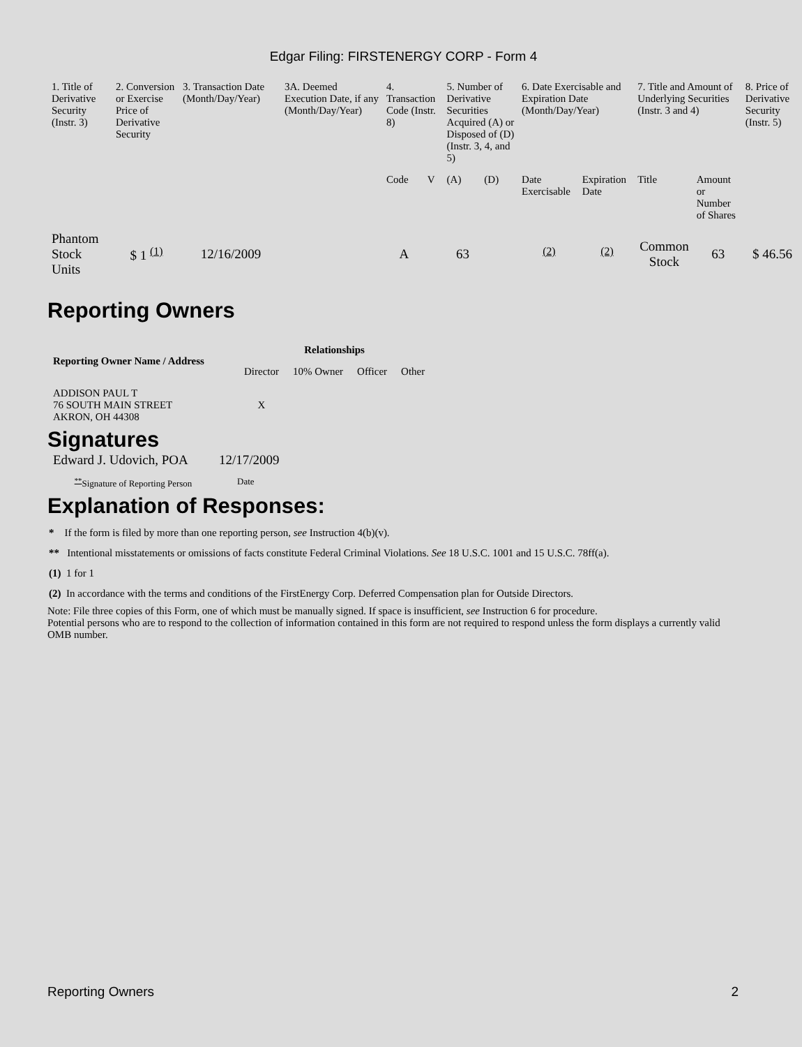Edgar Filing: FIRSTENERGY CORP - Form 4
| 1. Title of Derivative Security (Instr. 3) | 2. Conversion or Exercise Price of Derivative Security | 3. Transaction Date (Month/Day/Year) | 3A. Deemed Execution Date, if any (Month/Day/Year) | 4. Transaction Code (Instr. 8) | | 5. Number of Derivative Securities Acquired (A) or Disposed of (D) (Instr. 3, 4, and 5) | | 6. Date Exercisable and Expiration Date (Month/Day/Year) | | 7. Title and Amount of Underlying Securities (Instr. 3 and 4) | | 8. Price of Derivative Security (Instr. 5) |
| | | | | Code | V | (A) | (D) | Date Exercisable | Expiration Date | Title | Amount or Number of Shares | |
| Phantom Stock Units | $ 1 <sup>(1)</sup> | 12/16/2009 | | A | | 63 | | <sup>(2)</sup> | <sup>(2)</sup> | Common Stock | 63 | $ 46.56 |
Reporting Owners
| Reporting Owner Name / Address | Relationships | | | |
| --- | --- | --- | --- | --- |
| | Director | 10% Owner | Officer | Other |
| ADDISON PAUL T 76 SOUTH MAIN STREET AKRON, OH 44308 | X | | | |
Signatures
| Edward J. Udovich, POA | 12/17/2009 |
| <sup>**</sup> Signature of Reporting Person | Date |
Explanation of Responses:
* If the form is filed by more than one reporting person, see Instruction 4(b)(v).
** Intentional misstatements or omissions of facts constitute Federal Criminal Violations. See 18 U.S.C. 1001 and 15 U.S.C. 78ff(a).
(1) 1 for 1
(2) In accordance with the terms and conditions of the FirstEnergy Corp. Deferred Compensation plan for Outside Directors.
Note: File three copies of this Form, one of which must be manually signed. If space is insufficient, see Instruction 6 for procedure.
Potential persons who are to respond to the collection of information contained in this form are not required to respond unless the form displays a currently valid OMB number.
Reporting Owners 2